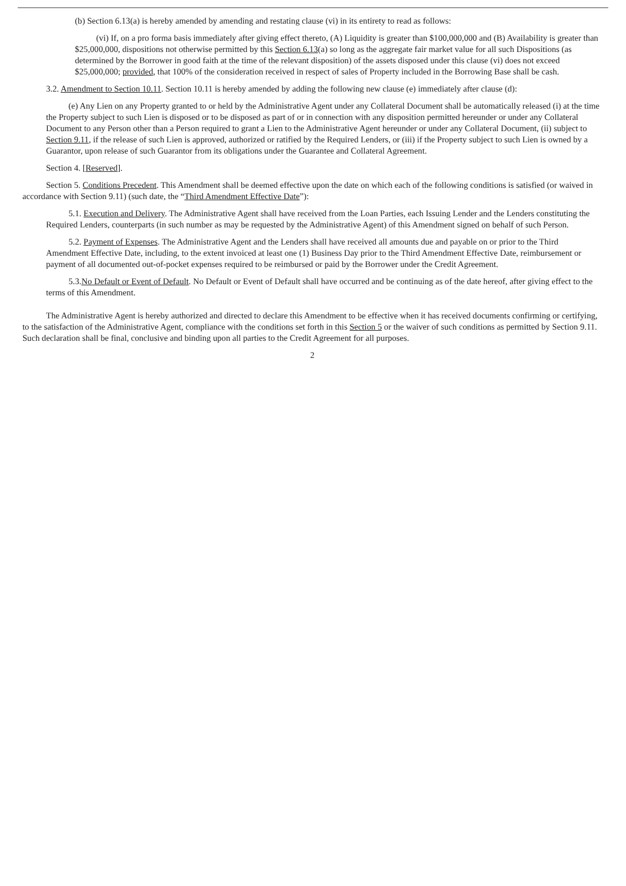(b) Section 6.13(a) is hereby amended by amending and restating clause (vi) in its entirety to read as follows:
(vi) If, on a pro forma basis immediately after giving effect thereto, (A) Liquidity is greater than $100,000,000 and (B) Availability is greater than $25,000,000, dispositions not otherwise permitted by this Section 6.13(a) so long as the aggregate fair market value for all such Dispositions (as determined by the Borrower in good faith at the time of the relevant disposition) of the assets disposed under this clause (vi) does not exceed $25,000,000; provided, that 100% of the consideration received in respect of sales of Property included in the Borrowing Base shall be cash.
3.2. Amendment to Section 10.11. Section 10.11 is hereby amended by adding the following new clause (e) immediately after clause (d):
(e) Any Lien on any Property granted to or held by the Administrative Agent under any Collateral Document shall be automatically released (i) at the time the Property subject to such Lien is disposed or to be disposed as part of or in connection with any disposition permitted hereunder or under any Collateral Document to any Person other than a Person required to grant a Lien to the Administrative Agent hereunder or under any Collateral Document, (ii) subject to Section 9.11, if the release of such Lien is approved, authorized or ratified by the Required Lenders, or (iii) if the Property subject to such Lien is owned by a Guarantor, upon release of such Guarantor from its obligations under the Guarantee and Collateral Agreement.
Section 4. [Reserved].
Section 5. Conditions Precedent. This Amendment shall be deemed effective upon the date on which each of the following conditions is satisfied (or waived in accordance with Section 9.11) (such date, the “Third Amendment Effective Date”):
5.1. Execution and Delivery. The Administrative Agent shall have received from the Loan Parties, each Issuing Lender and the Lenders constituting the Required Lenders, counterparts (in such number as may be requested by the Administrative Agent) of this Amendment signed on behalf of such Person.
5.2. Payment of Expenses. The Administrative Agent and the Lenders shall have received all amounts due and payable on or prior to the Third Amendment Effective Date, including, to the extent invoiced at least one (1) Business Day prior to the Third Amendment Effective Date, reimbursement or payment of all documented out-of-pocket expenses required to be reimbursed or paid by the Borrower under the Credit Agreement.
5.3.No Default or Event of Default. No Default or Event of Default shall have occurred and be continuing as of the date hereof, after giving effect to the terms of this Amendment.
The Administrative Agent is hereby authorized and directed to declare this Amendment to be effective when it has received documents confirming or certifying, to the satisfaction of the Administrative Agent, compliance with the conditions set forth in this Section 5 or the waiver of such conditions as permitted by Section 9.11. Such declaration shall be final, conclusive and binding upon all parties to the Credit Agreement for all purposes.
2